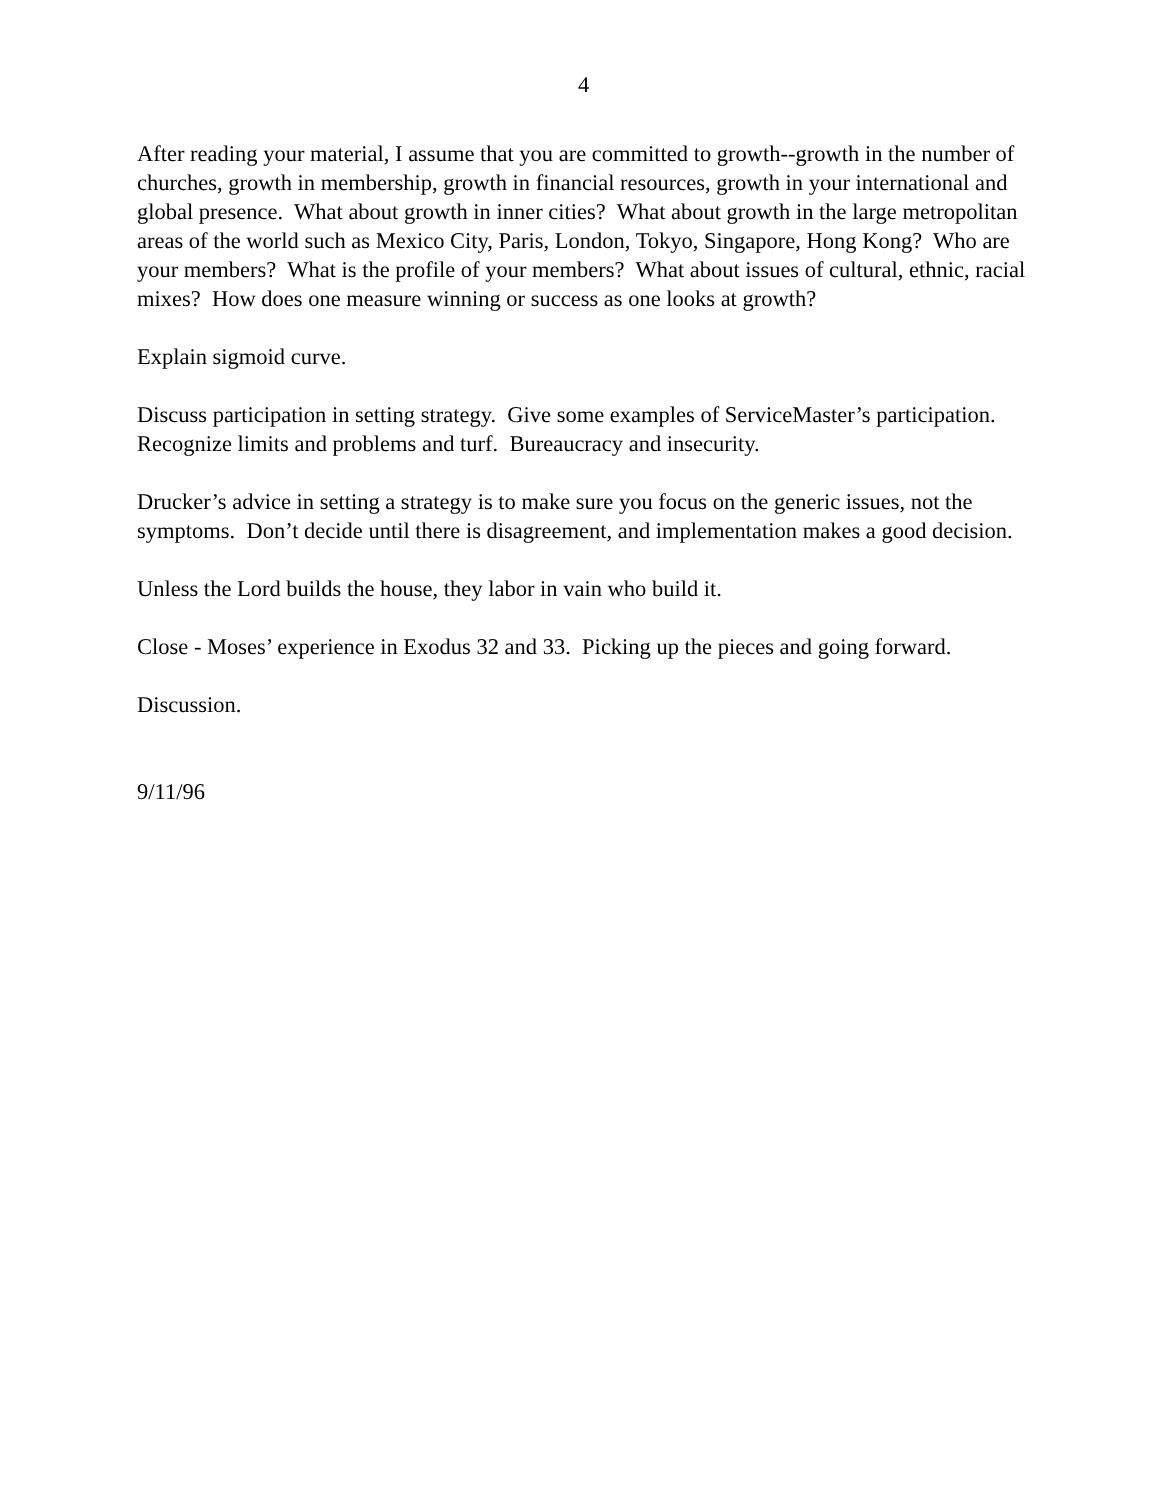4
After reading your material, I assume that you are committed to growth--growth in the number of churches, growth in membership, growth in financial resources, growth in your international and global presence. What about growth in inner cities? What about growth in the large metropolitan areas of the world such as Mexico City, Paris, London, Tokyo, Singapore, Hong Kong? Who are your members? What is the profile of your members? What about issues of cultural, ethnic, racial mixes? How does one measure winning or success as one looks at growth?
Explain sigmoid curve.
Discuss participation in setting strategy. Give some examples of ServiceMaster’s participation. Recognize limits and problems and turf. Bureaucracy and insecurity.
Drucker’s advice in setting a strategy is to make sure you focus on the generic issues, not the symptoms. Don’t decide until there is disagreement, and implementation makes a good decision.
Unless the Lord builds the house, they labor in vain who build it.
Close - Moses’ experience in Exodus 32 and 33. Picking up the pieces and going forward.
Discussion.
9/11/96